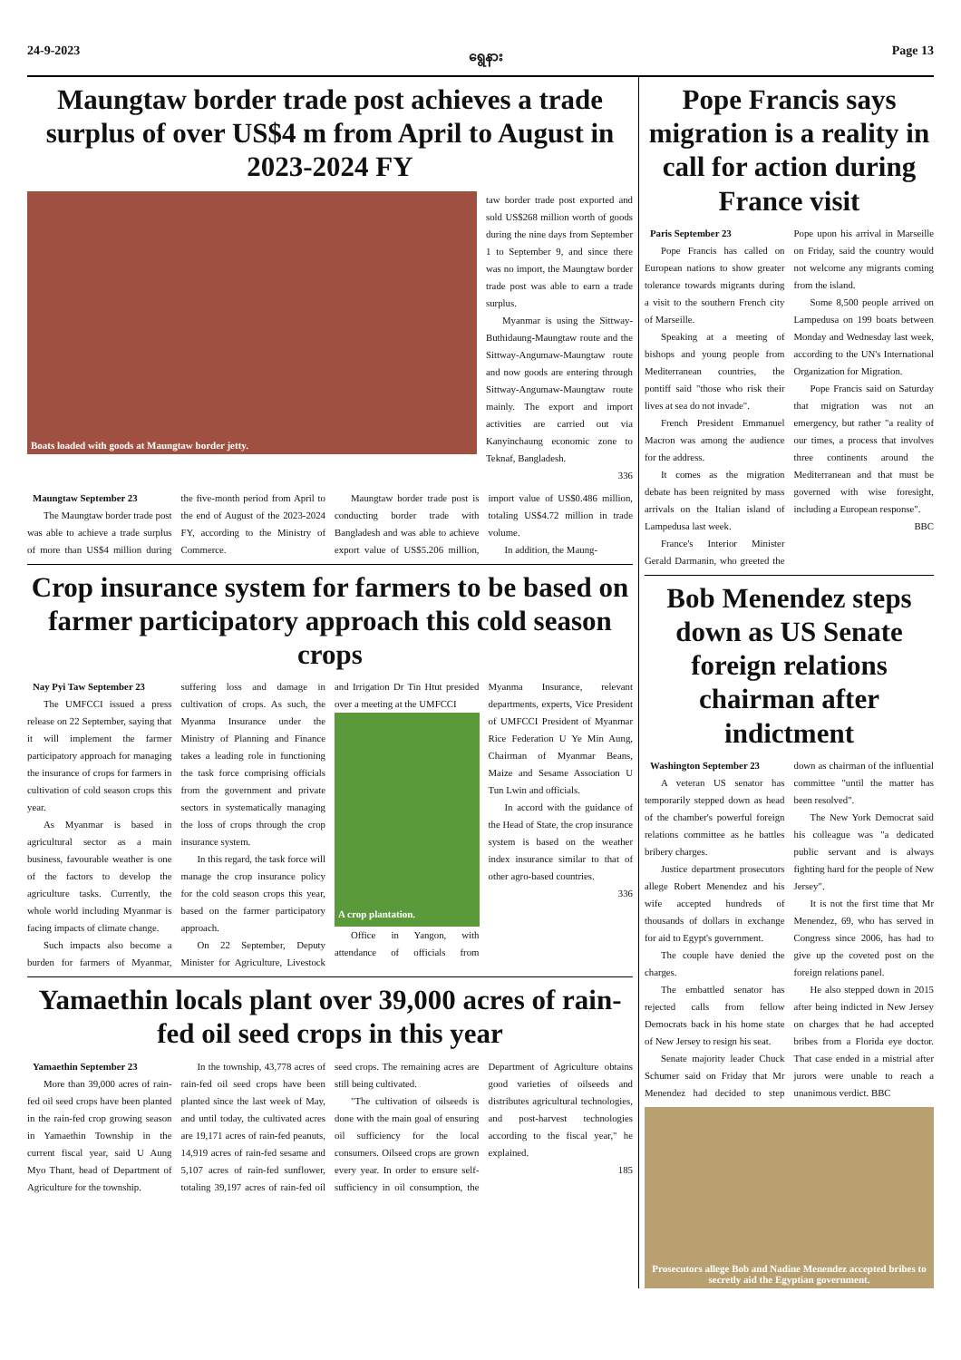24-9-2023 ရွေနား Page 13
Maungtaw border trade post achieves a trade surplus of over US$4 m from April to August in 2023-2024 FY
Boats loaded with goods at Maungtaw border jetty.
taw border trade post exported and sold US$268 million worth of goods during the nine days from September 1 to September 9, and since there was no import, the Maungtaw border trade post was able to earn a trade surplus.
Myanmar is using the Sittway-Buthidaung-Maungtaw route and the Sittway-Angumaw-Maungtaw route and now goods are entering through Sittway-Angumaw-Maungtaw route mainly. The export and import activities are carried out via Kanyinchaung economic zone to Teknaf, Bangladesh.
336
Maungtaw September 23
The Maungtaw border trade post was able to achieve a trade surplus of more than US$4 million during the five-month period from April to the end of August of the 2023-2024 FY, according to the Ministry of Commerce.
Maungtaw border trade post is conducting border trade with Bangladesh and was able to achieve export value of US$5.206 million, import value of US$0.486 million, totaling US$4.72 million in trade volume.
In addition, the Maung-
Crop insurance system for farmers to be based on farmer participatory approach this cold season crops
Nay Pyi Taw September 23
The UMFCCI issued a press release on 22 September, saying that it will implement the farmer participatory approach for managing the insurance of crops for farmers in cultivation of cold season crops this year.
As Myanmar is based in agricultural sector as a main business, favourable weather is one of the factors to develop the agriculture tasks. Currently, the whole world including Myanmar is facing impacts of climate change.
Such impacts also become a burden for farmers of Myanmar, suffering loss and damage in cultivation of crops. As such, the Myanma Insurance under the Ministry of Planning and Finance takes a leading role in functioning the task force comprising officials from the government and private sectors in systematically managing the loss of crops through the crop insurance system.
In this regard, the task force will manage the crop insurance policy for the cold season crops this year, based on the farmer participatory approach.
On 22 September, Deputy Minister for Agriculture, Livestock and Irrigation Dr Tin Htut presided over a meeting at the UMFCCI
A crop plantation.
Office in Yangon, with attendance of officials from Myanma Insurance, relevant departments, experts, Vice President of UMFCCI President of Myanmar Rice Federation U Ye Min Aung, Chairman of Myanmar Beans, Maize and Sesame Association U Tun Lwin and officials.
In accord with the guidance of the Head of State, the crop insurance system is based on the weather index insurance similar to that of other agro-based countries.
336
Yamaethin locals plant over 39,000 acres of rain-fed oil seed crops in this year
Yamaethin September 23
More than 39,000 acres of rain-fed oil seed crops have been planted in the rain-fed crop growing season in Yamaethin Township in the current fiscal year, said U Aung Myo Thant, head of Department of Agriculture for the township.
In the township, 43,778 acres of rain-fed oil seed crops have been planted since the last week of May, and until today, the cultivated acres are 19,171 acres of rain-fed peanuts, 14,919 acres of rain-fed sesame and 5,107 acres of rain-fed sunflower, totaling 39,197 acres of rain-fed oil seed crops. The remaining acres are still being cultivated.
"The cultivation of oilseeds is done with the main goal of ensuring oil sufficiency for the local consumers. Oilseed crops are grown every year. In order to ensure self-sufficiency in oil consumption, the Department of Agriculture obtains good varieties of oilseeds and distributes agricultural technologies, and post-harvest technologies according to the fiscal year," he explained.
185
Pope Francis says migration is a reality in call for action during France visit
Paris September 23
Pope Francis has called on European nations to show greater tolerance towards migrants during a visit to the southern French city of Marseille.
Speaking at a meeting of bishops and young people from Mediterranean countries, the pontiff said "those who risk their lives at sea do not invade".
French President Emmanuel Macron was among the audience for the address.
It comes as the migration debate has been reignited by mass arrivals on the Italian island of Lampedusa last week.
France's Interior Minister Gerald Darmanin, who greeted the Pope upon his arrival in Marseille on Friday, said the country would not welcome any migrants coming from the island.
Some 8,500 people arrived on Lampedusa on 199 boats between Monday and Wednesday last week, according to the UN's International Organization for Migration.
Pope Francis said on Saturday that migration was not an emergency, but rather "a reality of our times, a process that involves three continents around the Mediterranean and that must be governed with wise foresight, including a European response".
BBC
Bob Menendez steps down as US Senate foreign relations chairman after indictment
Washington September 23
A veteran US senator has temporarily stepped down as head of the chamber's powerful foreign relations committee as he battles bribery charges.
Justice department prosecutors allege Robert Menendez and his wife accepted hundreds of thousands of dollars in exchange for aid to Egypt's government.
The couple have denied the charges.
The embattled senator has rejected calls from fellow Democrats back in his home state of New Jersey to resign his seat.
Senate majority leader Chuck Schumer said on Friday that Mr Menendez had decided to step down as chairman of the influential committee "until the matter has been resolved".
The New York Democrat said his colleague was "a dedicated public servant and is always fighting hard for the people of New Jersey".
It is not the first time that Mr Menendez, 69, who has served in Congress since 2006, has had to give up the coveted post on the foreign relations panel.
He also stepped down in 2015 after being indicted in New Jersey on charges that he had accepted bribes from a Florida eye doctor. That case ended in a mistrial after jurors were unable to reach a unanimous verdict. BBC
Prosecutors allege Bob and Nadine Menendez accepted bribes to secretly aid the Egyptian government.